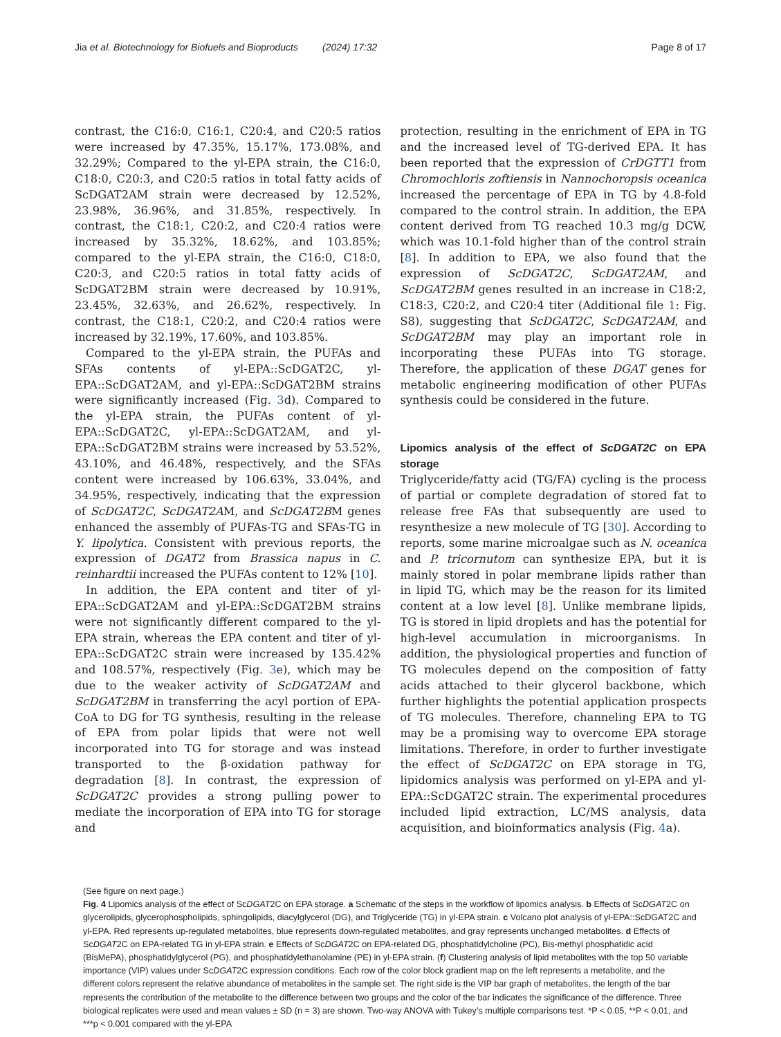Jia et al. Biotechnology for Biofuels and Bioproducts (2024) 17:32 Page 8 of 17
contrast, the C16:0, C16:1, C20:4, and C20:5 ratios were increased by 47.35%, 15.17%, 173.08%, and 32.29%; Compared to the yl-EPA strain, the C16:0, C18:0, C20:3, and C20:5 ratios in total fatty acids of ScDGAT2AM strain were decreased by 12.52%, 23.98%, 36.96%, and 31.85%, respectively. In contrast, the C18:1, C20:2, and C20:4 ratios were increased by 35.32%, 18.62%, and 103.85%; compared to the yl-EPA strain, the C16:0, C18:0, C20:3, and C20:5 ratios in total fatty acids of ScDGAT2BM strain were decreased by 10.91%, 23.45%, 32.63%, and 26.62%, respectively. In contrast, the C18:1, C20:2, and C20:4 ratios were increased by 32.19%, 17.60%, and 103.85%.
Compared to the yl-EPA strain, the PUFAs and SFAs contents of yl-EPA::ScDGAT2C, yl-EPA::ScDGAT2AM, and yl-EPA::ScDGAT2BM strains were significantly increased (Fig. 3d). Compared to the yl-EPA strain, the PUFAs content of yl-EPA::ScDGAT2C, yl-EPA::ScDGAT2AM, and yl-EPA::ScDGAT2BM strains were increased by 53.52%, 43.10%, and 46.48%, respectively, and the SFAs content were increased by 106.63%, 33.04%, and 34.95%, respectively, indicating that the expression of ScDGAT2C, ScDGAT2AM, and ScDGAT2BM genes enhanced the assembly of PUFAs-TG and SFAs-TG in Y. lipolytica. Consistent with previous reports, the expression of DGAT2 from Brassica napus in C. reinhardtii increased the PUFAs content to 12% [10].
In addition, the EPA content and titer of yl-EPA::ScDGAT2AM and yl-EPA::ScDGAT2BM strains were not significantly different compared to the yl-EPA strain, whereas the EPA content and titer of yl-EPA::ScDGAT2C strain were increased by 135.42% and 108.57%, respectively (Fig. 3e), which may be due to the weaker activity of ScDGAT2AM and ScDGAT2BM in transferring the acyl portion of EPA-CoA to DG for TG synthesis, resulting in the release of EPA from polar lipids that were not well incorporated into TG for storage and was instead transported to the β-oxidation pathway for degradation [8]. In contrast, the expression of ScDGAT2C provides a strong pulling power to mediate the incorporation of EPA into TG for storage and
protection, resulting in the enrichment of EPA in TG and the increased level of TG-derived EPA. It has been reported that the expression of CrDGTT1 from Chromochloris zoftiensis in Nannochoropsis oceanica increased the percentage of EPA in TG by 4.8-fold compared to the control strain. In addition, the EPA content derived from TG reached 10.3 mg/g DCW, which was 10.1-fold higher than of the control strain [8]. In addition to EPA, we also found that the expression of ScDGAT2C, ScDGAT2AM, and ScDGAT2BM genes resulted in an increase in C18:2, C18:3, C20:2, and C20:4 titer (Additional file 1: Fig. S8), suggesting that ScDGAT2C, ScDGAT2AM, and ScDGAT2BM may play an important role in incorporating these PUFAs into TG storage. Therefore, the application of these DGAT genes for metabolic engineering modification of other PUFAs synthesis could be considered in the future.
Lipomics analysis of the effect of ScDGAT2C on EPA storage
Triglyceride/fatty acid (TG/FA) cycling is the process of partial or complete degradation of stored fat to release free FAs that subsequently are used to resynthesize a new molecule of TG [30]. According to reports, some marine microalgae such as N. oceanica and P. tricornutom can synthesize EPA, but it is mainly stored in polar membrane lipids rather than in lipid TG, which may be the reason for its limited content at a low level [8]. Unlike membrane lipids, TG is stored in lipid droplets and has the potential for high-level accumulation in microorganisms. In addition, the physiological properties and function of TG molecules depend on the composition of fatty acids attached to their glycerol backbone, which further highlights the potential application prospects of TG molecules. Therefore, channeling EPA to TG may be a promising way to overcome EPA storage limitations. Therefore, in order to further investigate the effect of ScDGAT2C on EPA storage in TG, lipidomics analysis was performed on yl-EPA and yl-EPA::ScDGAT2C strain. The experimental procedures included lipid extraction, LC/MS analysis, data acquisition, and bioinformatics analysis (Fig. 4a).
(See figure on next page.)
Fig. 4 Lipomics analysis of the effect of ScDGAT2C on EPA storage. a Schematic of the steps in the workflow of lipomics analysis. b Effects of ScDGAT2C on glycerolipids, glycerophospholipids, sphingolipids, diacylglycerol (DG), and Triglyceride (TG) in yl-EPA strain. c Volcano plot analysis of yl-EPA::ScDGAT2C and yl-EPA. Red represents up-regulated metabolites, blue represents down-regulated metabolites, and gray represents unchanged metabolites. d Effects of ScDGAT2C on EPA-related TG in yl-EPA strain. e Effects of ScDGAT2C on EPA-related DG, phosphatidylcholine (PC), Bis-methyl phosphatidic acid (BisMePA), phosphatidylglycerol (PG), and phosphatidylethanolamine (PE) in yl-EPA strain. (f) Clustering analysis of lipid metabolites with the top 50 variable importance (VIP) values under ScDGAT2C expression conditions. Each row of the color block gradient map on the left represents a metabolite, and the different colors represent the relative abundance of metabolites in the sample set. The right side is the VIP bar graph of metabolites, the length of the bar represents the contribution of the metabolite to the difference between two groups and the color of the bar indicates the significance of the difference. Three biological replicates were used and mean values ± SD (n = 3) are shown. Two-way ANOVA with Tukey’s multiple comparisons test. *P < 0.05, **P < 0.01, and ***p < 0.001 compared with the yl-EPA